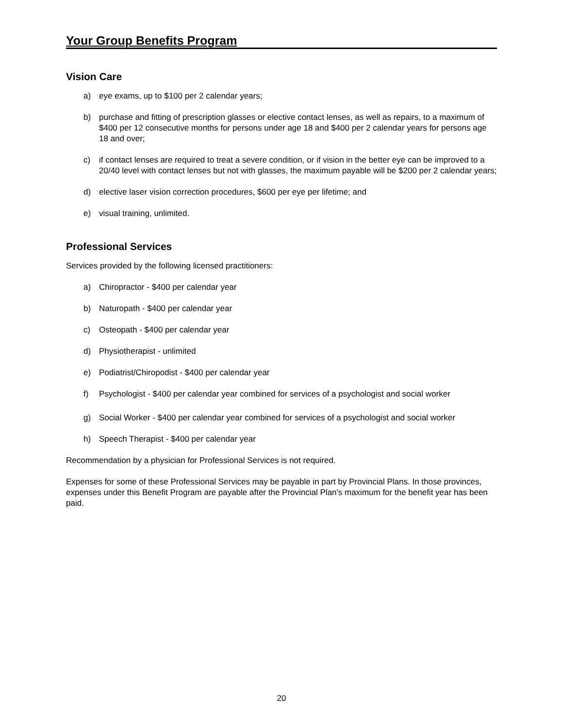Your Group Benefits Program
Vision Care
a) eye exams, up to $100 per 2 calendar years;
b) purchase and fitting of prescription glasses or elective contact lenses, as well as repairs, to a maximum of $400 per 12 consecutive months for persons under age 18 and $400 per 2 calendar years for persons age 18 and over;
c) if contact lenses are required to treat a severe condition, or if vision in the better eye can be improved to a 20/40 level with contact lenses but not with glasses, the maximum payable will be $200 per 2 calendar years;
d) elective laser vision correction procedures, $600 per eye per lifetime; and
e) visual training, unlimited.
Professional Services
Services provided by the following licensed practitioners:
a) Chiropractor - $400 per calendar year
b) Naturopath - $400 per calendar year
c) Osteopath - $400 per calendar year
d) Physiotherapist - unlimited
e) Podiatrist/Chiropodist - $400 per calendar year
f) Psychologist - $400 per calendar year combined for services of a psychologist and social worker
g) Social Worker - $400 per calendar year combined for services of a psychologist and social worker
h) Speech Therapist - $400 per calendar year
Recommendation by a physician for Professional Services is not required.
Expenses for some of these Professional Services may be payable in part by Provincial Plans. In those provinces, expenses under this Benefit Program are payable after the Provincial Plan's maximum for the benefit year has been paid.
20